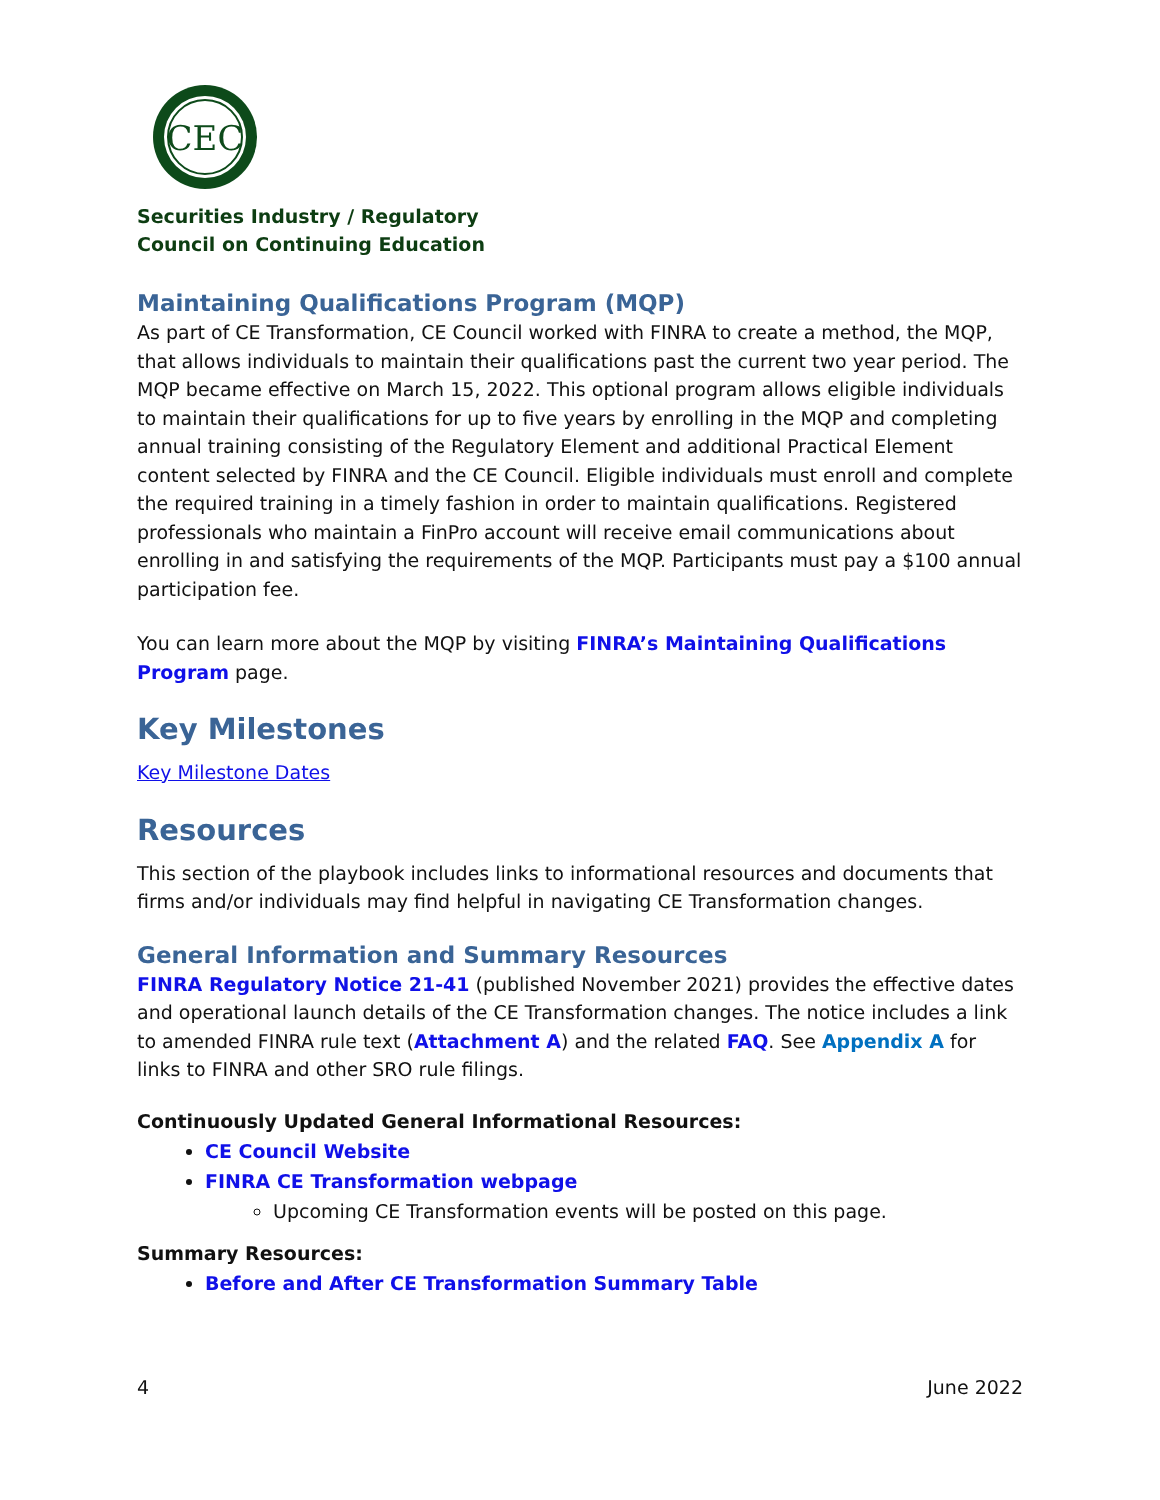CEC
Securities Industry / Regulatory
Council on Continuing Education
Maintaining Qualifications Program (MQP)
As part of CE Transformation, CE Council worked with FINRA to create a method, the MQP, that allows individuals to maintain their qualifications past the current two year period. The MQP became effective on March 15, 2022. This optional program allows eligible individuals to maintain their qualifications for up to five years by enrolling in the MQP and completing annual training consisting of the Regulatory Element and additional Practical Element content selected by FINRA and the CE Council. Eligible individuals must enroll and complete the required training in a timely fashion in order to maintain qualifications. Registered professionals who maintain a FinPro account will receive email communications about enrolling in and satisfying the requirements of the MQP. Participants must pay a $100 annual participation fee.
You can learn more about the MQP by visiting FINRA’s Maintaining Qualifications Program page.
Key Milestones
Key Milestone Dates
Resources
This section of the playbook includes links to informational resources and documents that firms and/or individuals may find helpful in navigating CE Transformation changes.
General Information and Summary Resources
FINRA Regulatory Notice 21-41 (published November 2021) provides the effective dates and operational launch details of the CE Transformation changes. The notice includes a link to amended FINRA rule text (Attachment A) and the related FAQ. See Appendix A for links to FINRA and other SRO rule filings.
Continuously Updated General Informational Resources:
CE Council Website
FINRA CE Transformation webpage
Upcoming CE Transformation events will be posted on this page.
Summary Resources:
Before and After CE Transformation Summary Table
4 June 2022